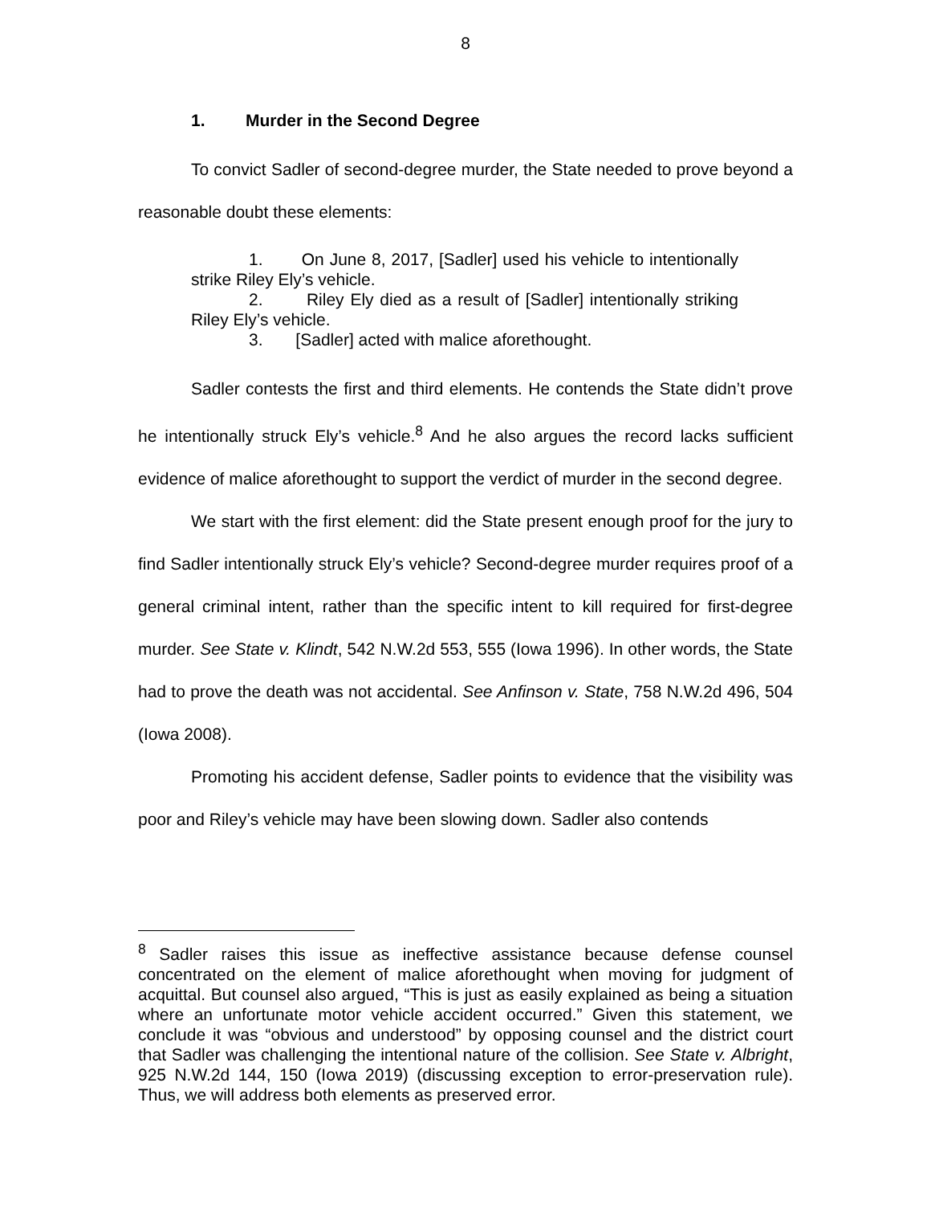8
1. Murder in the Second Degree
To convict Sadler of second-degree murder, the State needed to prove beyond a reasonable doubt these elements:
1. On June 8, 2017, [Sadler] used his vehicle to intentionally strike Riley Ely’s vehicle.
2. Riley Ely died as a result of [Sadler] intentionally striking Riley Ely’s vehicle.
3. [Sadler] acted with malice aforethought.
Sadler contests the first and third elements. He contends the State didn’t prove he intentionally struck Ely’s vehicle.<sup>8</sup> And he also argues the record lacks sufficient evidence of malice aforethought to support the verdict of murder in the second degree.
We start with the first element: did the State present enough proof for the jury to find Sadler intentionally struck Ely’s vehicle? Second-degree murder requires proof of a general criminal intent, rather than the specific intent to kill required for first-degree murder. See State v. Klindt, 542 N.W.2d 553, 555 (Iowa 1996). In other words, the State had to prove the death was not accidental. See Anfinson v. State, 758 N.W.2d 496, 504 (Iowa 2008).
Promoting his accident defense, Sadler points to evidence that the visibility was poor and Riley’s vehicle may have been slowing down. Sadler also contends
<sup>8</sup> Sadler raises this issue as ineffective assistance because defense counsel concentrated on the element of malice aforethought when moving for judgment of acquittal. But counsel also argued, “This is just as easily explained as being a situation where an unfortunate motor vehicle accident occurred.” Given this statement, we conclude it was “obvious and understood” by opposing counsel and the district court that Sadler was challenging the intentional nature of the collision. See State v. Albright, 925 N.W.2d 144, 150 (Iowa 2019) (discussing exception to error-preservation rule). Thus, we will address both elements as preserved error.